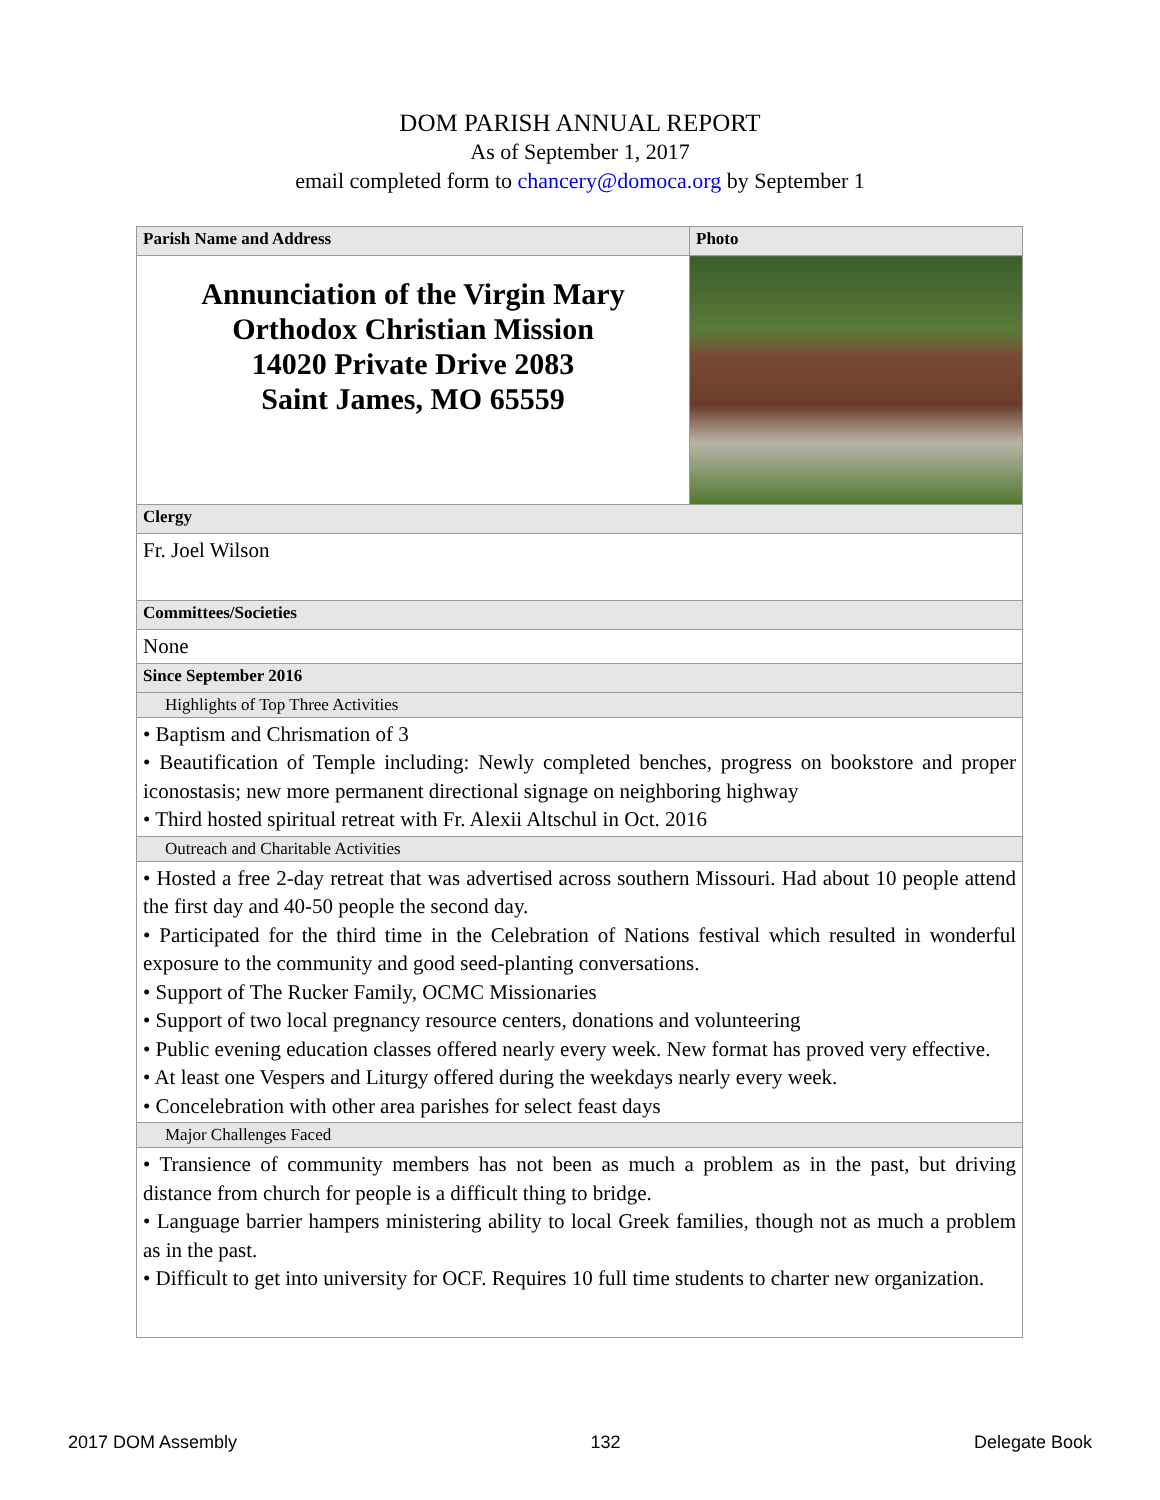DOM PARISH ANNUAL REPORT
As of September 1, 2017
email completed form to chancery@domoca.org by September 1
| Parish Name and Address | Photo |
| --- | --- |
| Annunciation of the Virgin Mary Orthodox Christian Mission 14020 Private Drive 2083 Saint James, MO 65559 | |
| Clergy | |
| Fr. Joel Wilson | |
| Committees/Societies | |
| None | |
| Since September 2016 | |
| Highlights of Top Three Activities | |
| • Baptism and Chrismation of 3 • Beautification of Temple including: Newly completed benches, progress on bookstore and proper iconostasis; new more permanent directional signage on neighboring highway • Third hosted spiritual retreat with Fr. Alexii Altschul in Oct. 2016 | |
| Outreach and Charitable Activities | |
| • Hosted a free 2-day retreat that was advertised across southern Missouri. Had about 10 people attend the first day and 40-50 people the second day. • Participated for the third time in the Celebration of Nations festival which resulted in wonderful exposure to the community and good seed-planting conversations. • Support of The Rucker Family, OCMC Missionaries • Support of two local pregnancy resource centers, donations and volunteering • Public evening education classes offered nearly every week. New format has proved very effective. • At least one Vespers and Liturgy offered during the weekdays nearly every week. • Concelebration with other area parishes for select feast days | |
| Major Challenges Faced | |
| • Transience of community members has not been as much a problem as in the past, but driving distance from church for people is a difficult thing to bridge. • Language barrier hampers ministering ability to local Greek families, though not as much a problem as in the past. • Difficult to get into university for OCF. Requires 10 full time students to charter new organization. | |
2017 DOM Assembly 132 Delegate Book